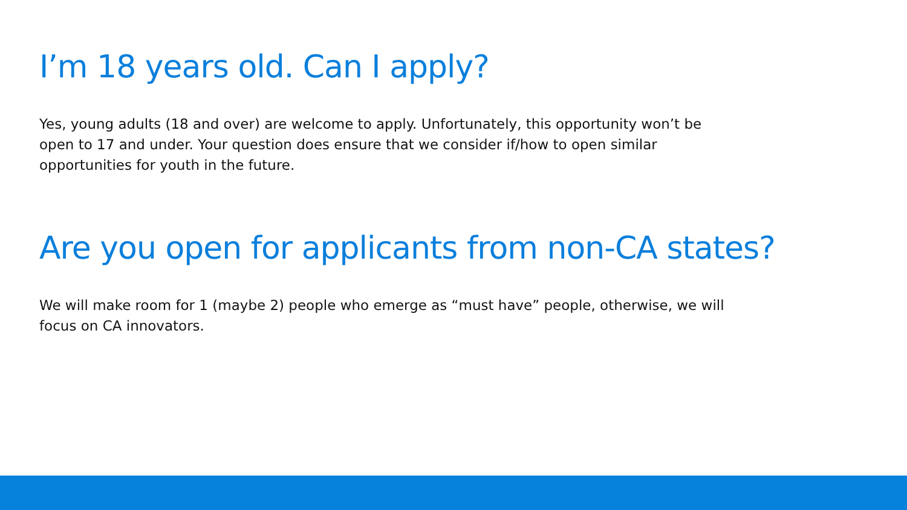I’m 18 years old. Can I apply?
Yes, young adults (18 and over) are welcome to apply. Unfortunately, this opportunity won’t be open to 17 and under. Your question does ensure that we consider if/how to open similar opportunities for youth in the future.
Are you open for applicants from non-CA states?
We will make room for 1 (maybe 2) people who emerge as “must have” people, otherwise, we will focus on CA innovators.